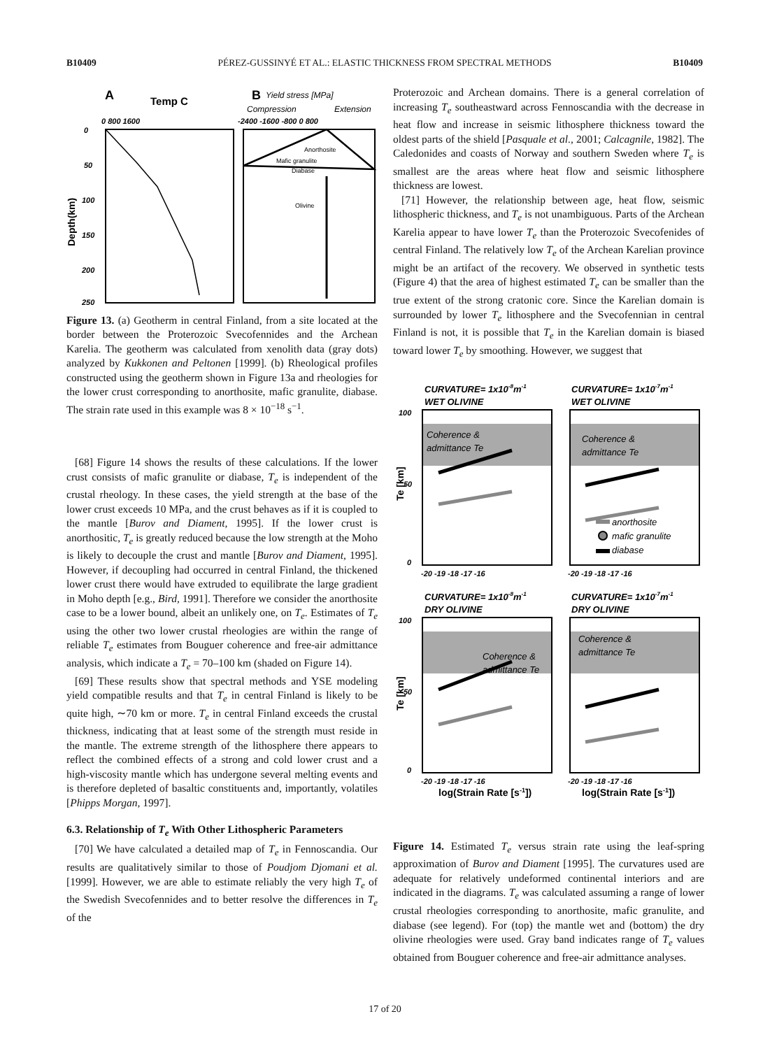B10409 PÉREZ-GUSSINYÉ ET AL.: ELASTIC THICKNESS FROM SPECTRAL METHODS B10409
A
Temp C
B
Yield stress [MPa]
Compression
Extension
0 800 1600
-2400 -1600 -800 0 800
0
50
100
150
200
250
Depth(km)
Anorthosite
Mafic granulite
Diabase
Olivine
Figure 13. (a) Geotherm in central Finland, from a site located at the border between the Proterozoic Svecofennides and the Archean Karelia. The geotherm was calculated from xenolith data (gray dots) analyzed by Kukkonen and Peltonen [1999]. (b) Rheological profiles constructed using the geotherm shown in Figure 13a and rheologies for the lower crust corresponding to anorthosite, mafic granulite, diabase. The strain rate used in this example was 8 × 10<sup>−18</sup> s<sup>−1</sup>.
[68] Figure 14 shows the results of these calculations. If the lower crust consists of mafic granulite or diabase, T<sub>e</sub> is independent of the crustal rheology. In these cases, the yield strength at the base of the lower crust exceeds 10 MPa, and the crust behaves as if it is coupled to the mantle [Burov and Diament, 1995]. If the lower crust is anorthositic, T<sub>e</sub> is greatly reduced because the low strength at the Moho is likely to decouple the crust and mantle [Burov and Diament, 1995]. However, if decoupling had occurred in central Finland, the thickened lower crust there would have extruded to equilibrate the large gradient in Moho depth [e.g., Bird, 1991]. Therefore we consider the anorthosite case to be a lower bound, albeit an unlikely one, on T<sub>e</sub>. Estimates of T<sub>e</sub> using the other two lower crustal rheologies are within the range of reliable T<sub>e</sub> estimates from Bouguer coherence and free-air admittance analysis, which indicate a T<sub>e</sub> = 70–100 km (shaded on Figure 14).
[69] These results show that spectral methods and YSE modeling yield compatible results and that T<sub>e</sub> in central Finland is likely to be quite high, ∼70 km or more. T<sub>e</sub> in central Finland exceeds the crustal thickness, indicating that at least some of the strength must reside in the mantle. The extreme strength of the lithosphere there appears to reflect the combined effects of a strong and cold lower crust and a high-viscosity mantle which has undergone several melting events and is therefore depleted of basaltic constituents and, importantly, volatiles [Phipps Morgan, 1997].
6.3. Relationship of T<sub>e</sub> With Other Lithospheric Parameters
[70] We have calculated a detailed map of T<sub>e</sub> in Fennoscandia. Our results are qualitatively similar to those of Poudjom Djomani et al. [1999]. However, we are able to estimate reliably the very high T<sub>e</sub> of the Swedish Svecofennides and to better resolve the differences in T<sub>e</sub> of the
Proterozoic and Archean domains. There is a general correlation of increasing T<sub>e</sub> southeastward across Fennoscandia with the decrease in heat flow and increase in seismic lithosphere thickness toward the oldest parts of the shield [Pasquale et al., 2001; Calcagnile, 1982]. The Caledonides and coasts of Norway and southern Sweden where T<sub>e</sub> is smallest are the areas where heat flow and seismic lithosphere thickness are lowest.
[71] However, the relationship between age, heat flow, seismic lithospheric thickness, and T<sub>e</sub> is not unambiguous. Parts of the Archean Karelia appear to have lower T<sub>e</sub> than the Proterozoic Svecofenides of central Finland. The relatively low T<sub>e</sub> of the Archean Karelian province might be an artifact of the recovery. We observed in synthetic tests (Figure 4) that the area of highest estimated T<sub>e</sub> can be smaller than the true extent of the strong cratonic core. Since the Karelian domain is surrounded by lower T<sub>e</sub> lithosphere and the Svecofennian in central Finland is not, it is possible that T<sub>e</sub> in the Karelian domain is biased toward lower T<sub>e</sub> by smoothing. However, we suggest that
CURVATURE= 1x10-8m-1
WET OLIVINE
CURVATURE= 1x10-7m-1
WET OLIVINE
CURVATURE= 1x10-8m-1
DRY OLIVINE
CURVATURE= 1x10-7m-1
DRY OLIVINE
Coherence &
admittance Te
Coherence &
admittance Te
Coherence &
admittance Te
Coherence &
admittance Te
anorthosite
mafic granulite
diabase
100
50
0
100
50
0
-20 -19 -18 -17 -16
-20 -19 -18 -17 -16
-20 -19 -18 -17 -16
-20 -19 -18 -17 -16
Te [km]
Te [km]
log(Strain Rate [s-1])
log(Strain Rate [s-1])
Figure 14. Estimated T<sub>e</sub> versus strain rate using the leaf-spring approximation of Burov and Diament [1995]. The curvatures used are adequate for relatively undeformed continental interiors and are indicated in the diagrams. T<sub>e</sub> was calculated assuming a range of lower crustal rheologies corresponding to anorthosite, mafic granulite, and diabase (see legend). For (top) the mantle wet and (bottom) the dry olivine rheologies were used. Gray band indicates range of T<sub>e</sub> values obtained from Bouguer coherence and free-air admittance analyses.
17 of 20